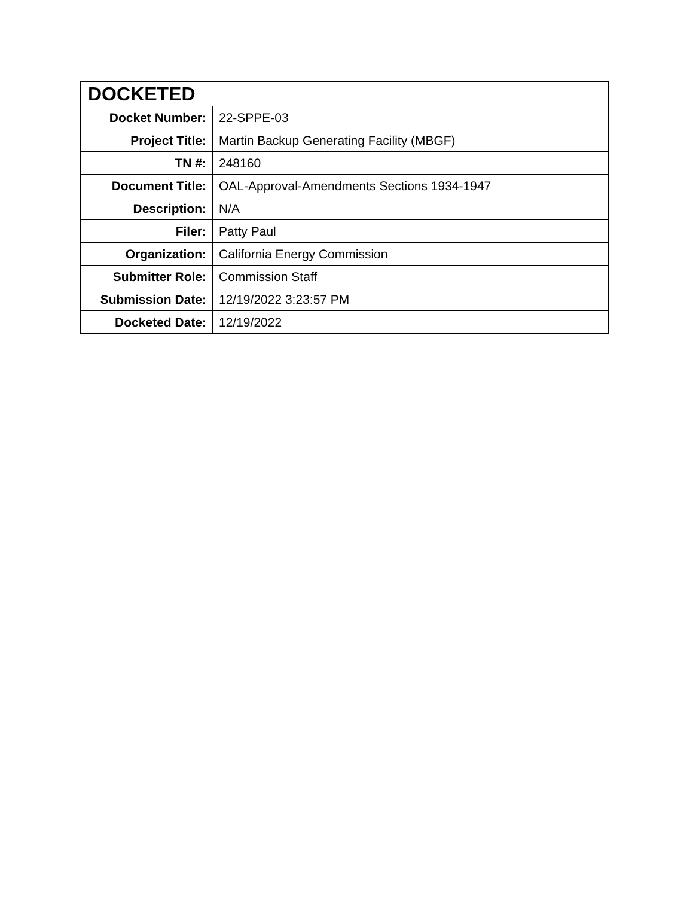| DOCKETED | |
| --- | --- |
| Docket Number: | 22-SPPE-03 |
| Project Title: | Martin Backup Generating Facility (MBGF) |
| TN #: | 248160 |
| Document Title: | OAL-Approval-Amendments Sections 1934-1947 |
| Description: | N/A |
| Filer: | Patty Paul |
| Organization: | California Energy Commission |
| Submitter Role: | Commission Staff |
| Submission Date: | 12/19/2022 3:23:57 PM |
| Docketed Date: | 12/19/2022 |